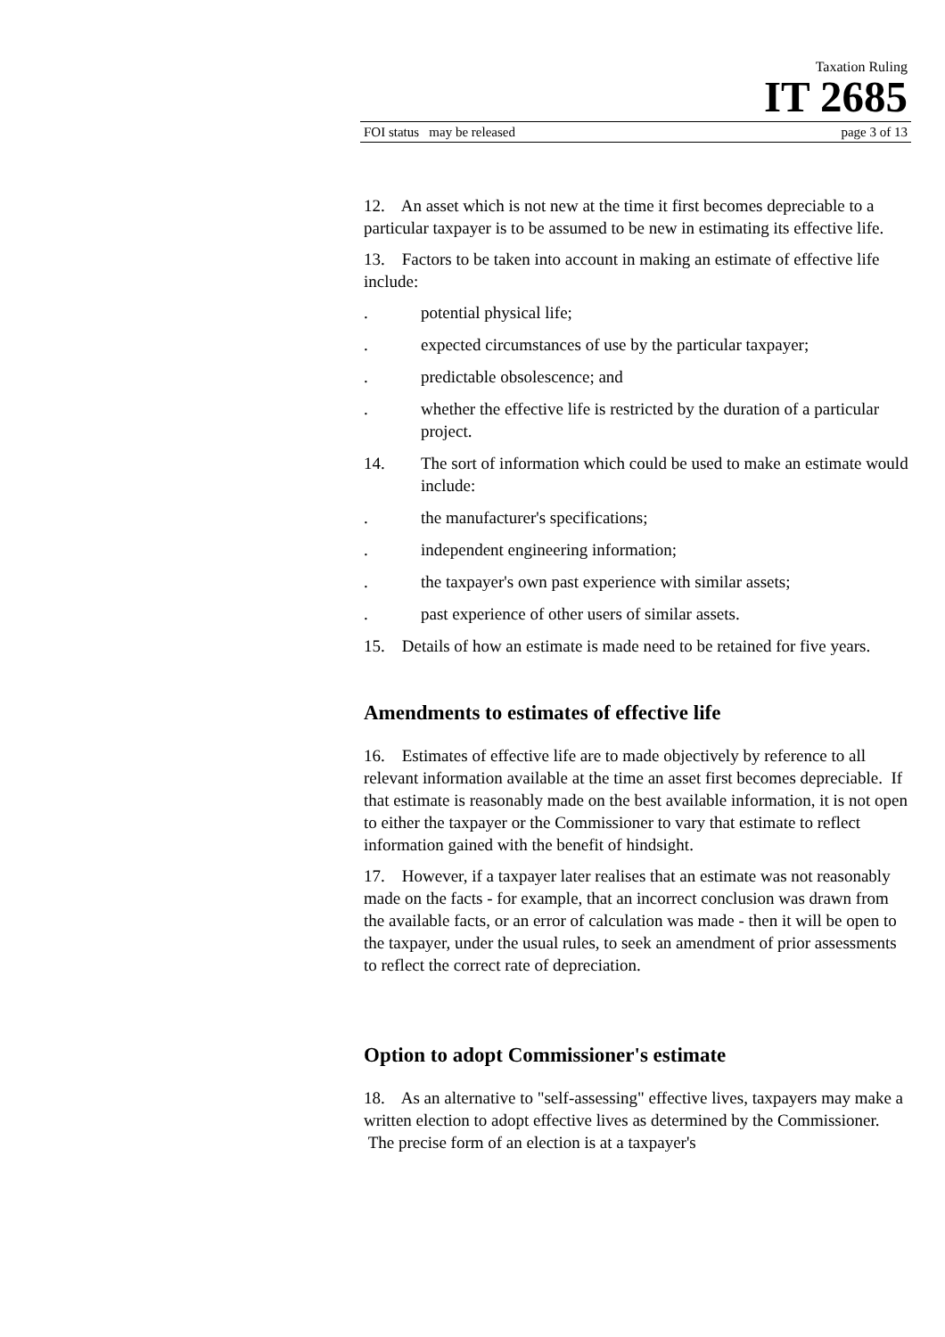Taxation Ruling
IT 2685
FOI status may be released page 3 of 13
12. An asset which is not new at the time it first becomes depreciable to a particular taxpayer is to be assumed to be new in estimating its effective life.
13. Factors to be taken into account in making an estimate of effective life include:
. potential physical life;
. expected circumstances of use by the particular taxpayer;
. predictable obsolescence; and
. whether the effective life is restricted by the duration of a particular project.
14. The sort of information which could be used to make an estimate would include:
. the manufacturer's specifications;
. independent engineering information;
. the taxpayer's own past experience with similar assets;
. past experience of other users of similar assets.
15. Details of how an estimate is made need to be retained for five years.
Amendments to estimates of effective life
16. Estimates of effective life are to made objectively by reference to all relevant information available at the time an asset first becomes depreciable. If that estimate is reasonably made on the best available information, it is not open to either the taxpayer or the Commissioner to vary that estimate to reflect information gained with the benefit of hindsight.
17. However, if a taxpayer later realises that an estimate was not reasonably made on the facts - for example, that an incorrect conclusion was drawn from the available facts, or an error of calculation was made - then it will be open to the taxpayer, under the usual rules, to seek an amendment of prior assessments to reflect the correct rate of depreciation.
Option to adopt Commissioner's estimate
18. As an alternative to "self-assessing" effective lives, taxpayers may make a written election to adopt effective lives as determined by the Commissioner. The precise form of an election is at a taxpayer's